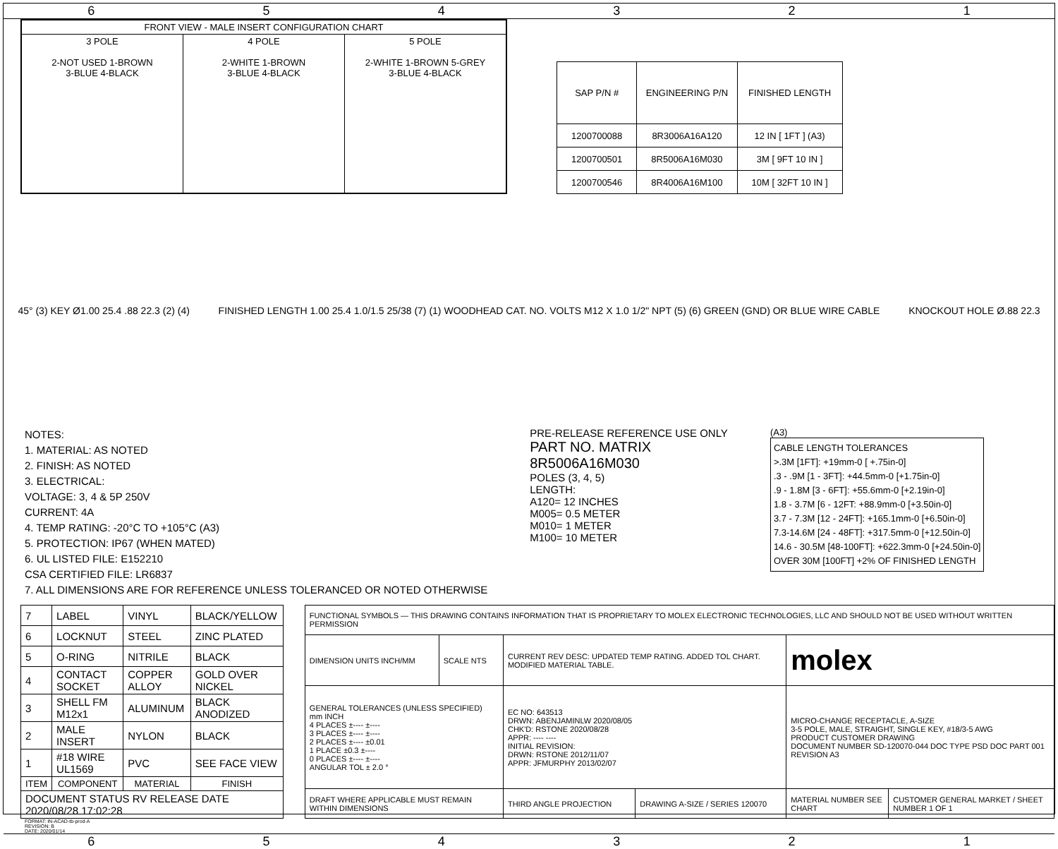654321
| FRONT VIEW - MALE INSERT CONFIGURATION CHART | | |
| --- | --- | --- |
| 3 POLE 2-NOT USED 1-BROWN 3-BLUE 4-BLACK | 4 POLE 2-WHITE 1-BROWN 3-BLUE 4-BLACK | 5 POLE 2-WHITE 1-BROWN 5-GREY 3-BLUE 4-BLACK |
| SAP P/N # | ENGINEERING P/N | FINISHED LENGTH |
| --- | --- | --- |
| 1200700088 | 8R3006A16A120 | 12 IN [ 1FT ] (A3) |
| 1200700501 | 8R5006A16M030 | 3M [ 9FT 10 IN ] |
| 1200700546 | 8R4006A16M100 | 10M [ 32FT 10 IN ] |
45° (3) KEY Ø1.00 25.4 .88 22.3 (2) (4)
FINISHED LENGTH 1.00 25.4 1.0/1.5 25/38 (7) (1) WOODHEAD CAT. NO. VOLTS M12 X 1.0 1/2" NPT (5) (6) GREEN (GND) OR BLUE WIRE CABLE
KNOCKOUT HOLE Ø.88 22.3
NOTES:
1. MATERIAL: AS NOTED
2. FINISH: AS NOTED
3. ELECTRICAL:
VOLTAGE: 3, 4 & 5P 250V
CURRENT: 4A
4. TEMP RATING: -20°C TO +105°C (A3)
5. PROTECTION: IP67 (WHEN MATED)
6. UL LISTED FILE: E152210
CSA CERTIFIED FILE: LR6837
7. ALL DIMENSIONS ARE FOR REFERENCE UNLESS TOLERANCED OR NOTED OTHERWISE
PRE-RELEASE REFERENCE USE ONLY
PART NO. MATRIX
8R5006A16M030
POLES (3, 4, 5)
LENGTH:
A120= 12 INCHES
M005= 0.5 METER
M010= 1 METER
M100= 10 METER
(A3)
CABLE LENGTH TOLERANCES
>.3M [1FT]: +19mm-0 [ +.75in-0]
.3 - .9M [1 - 3FT]: +44.5mm-0 [+1.75in-0]
.9 - 1.8M [3 - 6FT]: +55.6mm-0 [+2.19in-0]
1.8 - 3.7M [6 - 12FT: +88.9mm-0 [+3.50in-0]
3.7 - 7.3M [12 - 24FT]: +165.1mm-0 [+6.50in-0]
7.3-14.6M [24 - 48FT]: +317.5mm-0 [+12.50in-0]
14.6 - 30.5M [48-100FT]: +622.3mm-0 [+24.50in-0]
OVER 30M [100FT] +2% OF FINISHED LENGTH
| 7 | LABEL | VINYL | BLACK/YELLOW |
| 6 | LOCKNUT | STEEL | ZINC PLATED |
| 5 | O-RING | NITRILE | BLACK |
| 4 | CONTACT SOCKET | COPPER ALLOY | GOLD OVER NICKEL |
| 3 | SHELL FM M12x1 | ALUMINUM | BLACK ANODIZED |
| 2 | MALE INSERT | NYLON | BLACK |
| 1 | #18 WIRE UL1569 | PVC | SEE FACE VIEW |
| ITEM | COMPONENT | MATERIAL | FINISH |
| DOCUMENT STATUS RV RELEASE DATE 2020/08/28 17:02:28 | | | |
| FUNCTIONAL SYMBOLS — THIS DRAWING CONTAINS INFORMATION THAT IS PROPRIETARY TO MOLEX ELECTRONIC TECHNOLOGIES, LLC AND SHOULD NOT BE USED WITHOUT WRITTEN PERMISSION | | | | | |
| DIMENSION UNITS INCH/MM | SCALE NTS | CURRENT REV DESC: UPDATED TEMP RATING. ADDED TOL CHART. MODIFIED MATERIAL TABLE. | | molex | |
| GENERAL TOLERANCES (UNLESS SPECIFIED) mm INCH 4 PLACES ±---- ±---- 3 PLACES ±---- ±---- 2 PLACES ±---- ±0.01 1 PLACE ±0.3 ±---- 0 PLACES ±---- ±---- ANGULAR TOL ± 2.0 ° | | EC NO: 643513 DRWN: ABENJAMINLW 2020/08/05 CHK'D: RSTONE 2020/08/28 APPR: ---- ---- INITIAL REVISION: DRWN: RSTONE 2012/11/07 APPR: JFMURPHY 2013/02/07 | | MICRO-CHANGE RECEPTACLE, A-SIZE 3-5 POLE, MALE, STRAIGHT, SINGLE KEY, #18/3-5 AWG PRODUCT CUSTOMER DRAWING DOCUMENT NUMBER SD-120070-044 DOC TYPE PSD DOC PART 001 REVISION A3 | |
| DRAFT WHERE APPLICABLE MUST REMAIN WITHIN DIMENSIONS | | THIRD ANGLE PROJECTION | DRAWING A-SIZE / SERIES 120070 | MATERIAL NUMBER SEE CHART | CUSTOMER GENERAL MARKET / SHEET NUMBER 1 OF 1 |
FORMAT: IN-ACAD-tb-prod-A
REVISION: B
DATE: 2020/01/14
654321